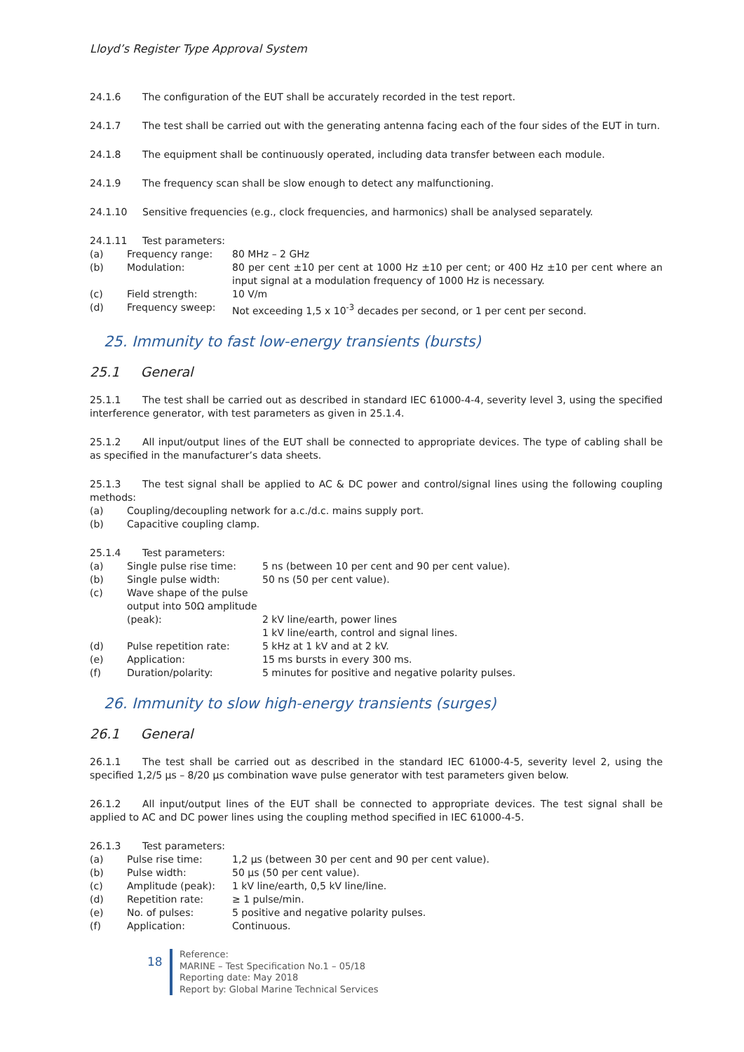Lloyd’s Register Type Approval System
24.1.6 The configuration of the EUT shall be accurately recorded in the test report.
24.1.7 The test shall be carried out with the generating antenna facing each of the four sides of the EUT in turn.
24.1.8 The equipment shall be continuously operated, including data transfer between each module.
24.1.9 The frequency scan shall be slow enough to detect any malfunctioning.
24.1.10 Sensitive frequencies (e.g., clock frequencies, and harmonics) shall be analysed separately.
24.1.11 Test parameters:
(a) Frequency range: 80 MHz – 2 GHz
(b) Modulation: 80 per cent ±10 per cent at 1000 Hz ±10 per cent; or 400 Hz ±10 per cent where an input signal at a modulation frequency of 1000 Hz is necessary.
(c) Field strength: 10 V/m
(d) Frequency sweep: Not exceeding 1,5 x 10<sup>-3</sup> decades per second, or 1 per cent per second.
25. Immunity to fast low-energy transients (bursts)
25.1 General
25.1.1 The test shall be carried out as described in standard IEC 61000-4-4, severity level 3, using the specified interference generator, with test parameters as given in 25.1.4.
25.1.2 All input/output lines of the EUT shall be connected to appropriate devices. The type of cabling shall be as specified in the manufacturer’s data sheets.
25.1.3 The test signal shall be applied to AC & DC power and control/signal lines using the following coupling methods:
(a) Coupling/decoupling network for a.c./d.c. mains supply port.
(b) Capacitive coupling clamp.
25.1.4 Test parameters:
(a) Single pulse rise time: 5 ns (between 10 per cent and 90 per cent value).
(b) Single pulse width: 50 ns (50 per cent value).
(c) Wave shape of the pulse output into 50Ω amplitude (peak):
2 kV line/earth, power lines
1 kV line/earth, control and signal lines.
(d) Pulse repetition rate: 5 kHz at 1 kV and at 2 kV.
(e) Application: 15 ms bursts in every 300 ms.
(f) Duration/polarity: 5 minutes for positive and negative polarity pulses.
26. Immunity to slow high-energy transients (surges)
26.1 General
26.1.1 The test shall be carried out as described in the standard IEC 61000-4-5, severity level 2, using the specified 1,2/5 µs – 8/20 µs combination wave pulse generator with test parameters given below.
26.1.2 All input/output lines of the EUT shall be connected to appropriate devices. The test signal shall be applied to AC and DC power lines using the coupling method specified in IEC 61000-4-5.
26.1.3 Test parameters:
(a) Pulse rise time: 1,2 µs (between 30 per cent and 90 per cent value).
(b) Pulse width: 50 µs (50 per cent value).
(c) Amplitude (peak): 1 kV line/earth, 0,5 kV line/line.
(d) Repetition rate: ≥ 1 pulse/min.
(e) No. of pulses: 5 positive and negative polarity pulses.
(f) Application: Continuous.
18
Reference:
MARINE – Test Specification No.1 – 05/18
Reporting date: May 2018
Report by: Global Marine Technical Services